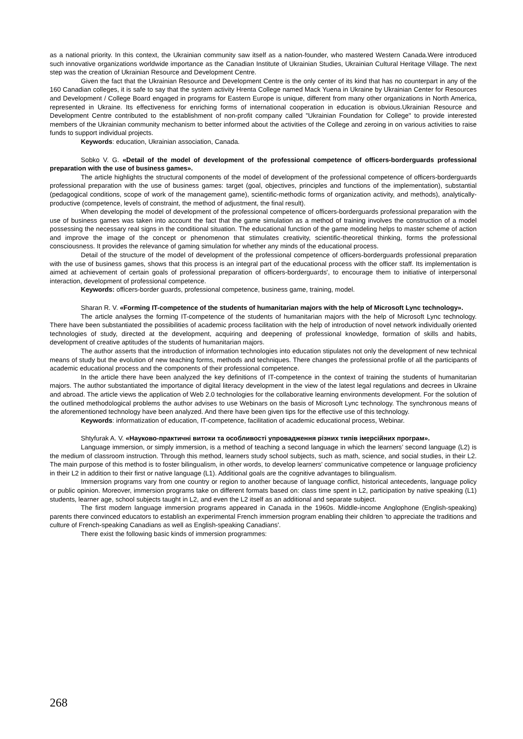as a national priority. In this context, the Ukrainian community saw itself as a nation-founder, who mastered Western Canada.Were introduced such innovative organizations worldwide importance as the Canadian Institute of Ukrainian Studies, Ukrainian Cultural Heritage Village. The next step was the creation of Ukrainian Resource and Development Centre.
Given the fact that the Ukrainian Resource and Development Centre is the only center of its kind that has no counterpart in any of the 160 Canadian colleges, it is safe to say that the system activity Hrenta College named Mack Yuena in Ukraine by Ukrainian Center for Resources and Development / College Board engaged in programs for Eastern Europe is unique, different from many other organizations in North America, represented in Ukraine. Its effectiveness for enriching forms of international cooperation in education is obvious.Ukrainian Resource and Development Centre contributed to the establishment of non-profit company called "Ukrainian Foundation for College" to provide interested members of the Ukrainian community mechanism to better informed about the activities of the College and zeroing in on various activities to raise funds to support individual projects.
Keywords: education, Ukrainian association, Canada.
Sobko V. G. «Detail of the model of development of the professional competence of officers-borderguards professional preparation with the use of business games».
The article highlights the structural components of the model of development of the professional competence of officers-borderguards professional preparation with the use of business games: target (goal, objectives, principles and functions of the implementation), substantial (pedagogical conditions, scope of work of the management game), scientific-methodic forms of organization activity, and methods), analytically-productive (competence, levels of constraint, the method of adjustment, the final result).
When developing the model of development of the professional competence of officers-borderguards professional preparation with the use of business games was taken into account the fact that the game simulation as a method of training involves the construction of a model possessing the necessary real signs in the conditional situation. The educational function of the game modeling helps to master scheme of action and improve the image of the concept or phenomenon that stimulates creativity, scientific-theoretical thinking, forms the professional consciousness. It provides the relevance of gaming simulation for whether any minds of the educational process.
Detail of the structure of the model of development of the professional competence of officers-borderguards professional preparation with the use of business games, shows that this process is an integral part of the educational process with the officer staff. Its implementation is aimed at achievement of certain goals of professional preparation of officers-borderguards', to encourage them to initiative of interpersonal interaction, development of professional competence.
Keywords: officers-border guards, professional competence, business game, training, model.
Sharan R. V. «Forming IT-competence of the students of humanitarian majors with the help of Microsoft Lync technology».
The article analyses the forming IT-competence of the students of humanitarian majors with the help of Microsoft Lync technology. There have been substantiated the possibilities of academic process facilitation with the help of introduction of novel network individually oriented technologies of study, directed at the development, acquiring and deepening of professional knowledge, formation of skills and habits, development of creative aptitudes of the students of humanitarian majors.
The author asserts that the introduction of information technologies into education stipulates not only the development of new technical means of study but the evolution of new teaching forms, methods and techniques. There changes the professional profile of all the participants of academic educational process and the components of their professional competence.
In the article there have been analyzed the key definitions of IT-competence in the context of training the students of humanitarian majors. The author substantiated the importance of digital literacy development in the view of the latest legal regulations and decrees in Ukraine and abroad. The article views the application of Web 2.0 technologies for the collaborative learning environments development. For the solution of the outlined methodological problems the author advises to use Webinars on the basis of Microsoft Lync technology. The synchronous means of the aforementioned technology have been analyzed. And there have been given tips for the effective use of this technology.
Keywords: informatization of education, IT-competence, facilitation of academic educational process, Webinar.
Shtyfurak A. V. «Науково-практичні витоки та особливості упровадження різних типів імерсійних програм».
Language immersion, or simply immersion, is a method of teaching a second language in which the learners’ second language (L2) is the medium of classroom instruction. Through this method, learners study school subjects, such as math, science, and social studies, in their L2. The main purpose of this method is to foster bilingualism, in other words, to develop learners' communicative competence or language proficiency in their L2 in addition to their first or native language (L1). Additional goals are the cognitive advantages to bilingualism.
Immersion programs vary from one country or region to another because of language conflict, historical antecedents, language policy or public opinion. Moreover, immersion programs take on different formats based on: class time spent in L2, participation by native speaking (L1) students, learner age, school subjects taught in L2, and even the L2 itself as an additional and separate subject.
The first modern language immersion programs appeared in Canada in the 1960s. Middle-income Anglophone (English-speaking) parents there convinced educators to establish an experimental French immersion program enabling their children 'to appreciate the traditions and culture of French-speaking Canadians as well as English-speaking Canadians'.
There exist the following basic kinds of immersion programmes:
268